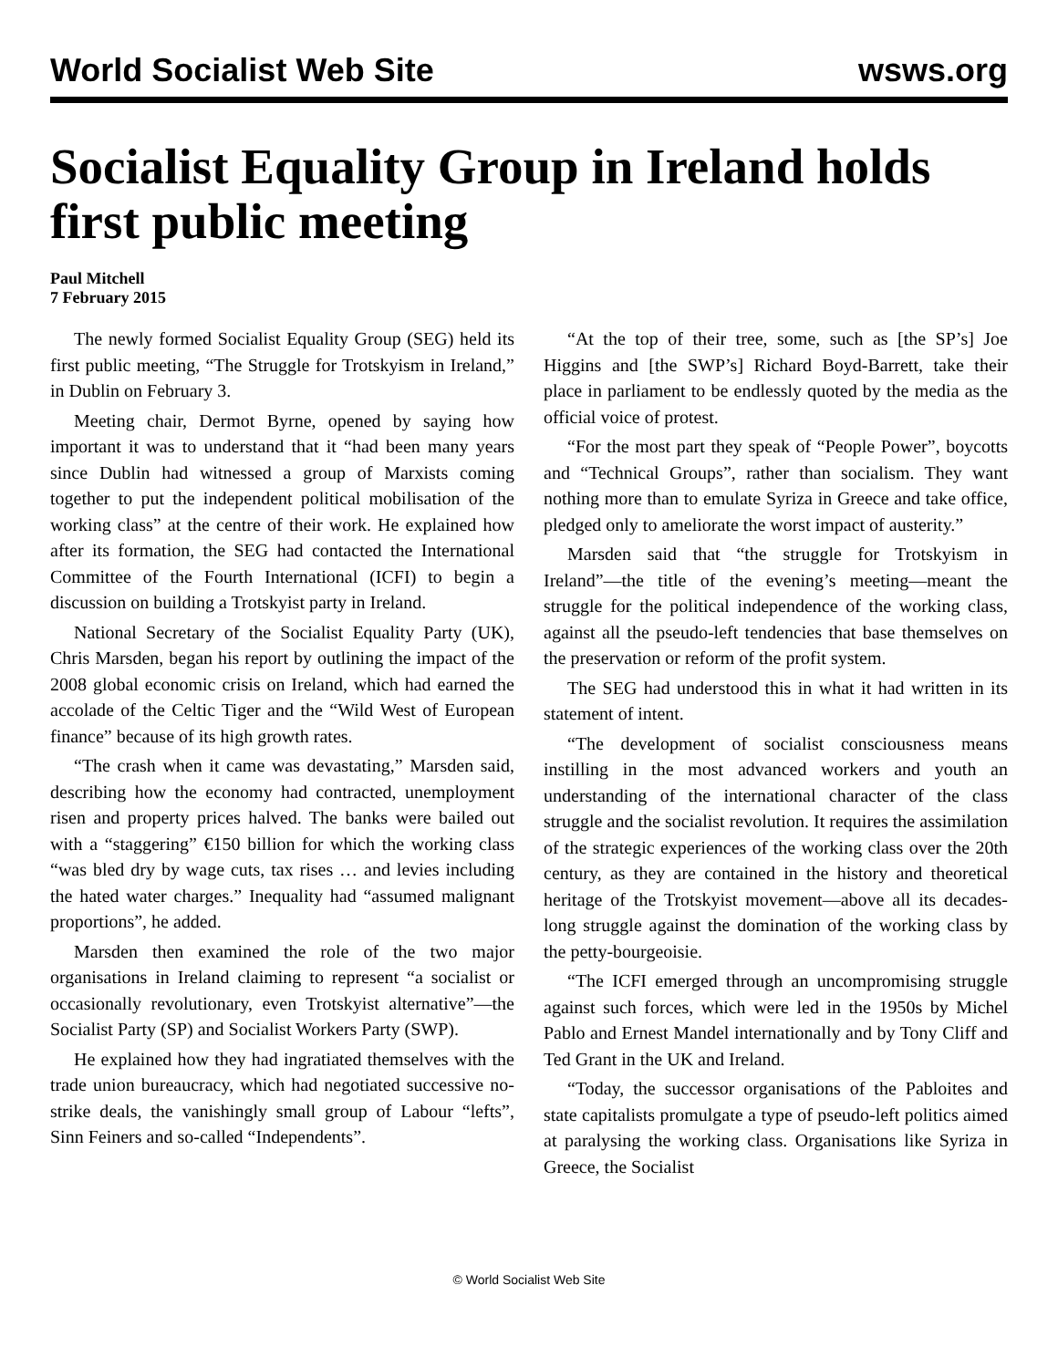World Socialist Web Site wsws.org
Socialist Equality Group in Ireland holds first public meeting
Paul Mitchell
7 February 2015
The newly formed Socialist Equality Group (SEG) held its first public meeting, “The Struggle for Trotskyism in Ireland,” in Dublin on February 3.
Meeting chair, Dermot Byrne, opened by saying how important it was to understand that it “had been many years since Dublin had witnessed a group of Marxists coming together to put the independent political mobilisation of the working class” at the centre of their work. He explained how after its formation, the SEG had contacted the International Committee of the Fourth International (ICFI) to begin a discussion on building a Trotskyist party in Ireland.
National Secretary of the Socialist Equality Party (UK), Chris Marsden, began his report by outlining the impact of the 2008 global economic crisis on Ireland, which had earned the accolade of the Celtic Tiger and the “Wild West of European finance” because of its high growth rates.
“The crash when it came was devastating,” Marsden said, describing how the economy had contracted, unemployment risen and property prices halved. The banks were bailed out with a “staggering” €150 billion for which the working class “was bled dry by wage cuts, tax rises … and levies including the hated water charges.” Inequality had “assumed malignant proportions”, he added.
Marsden then examined the role of the two major organisations in Ireland claiming to represent “a socialist or occasionally revolutionary, even Trotskyist alternative”—the Socialist Party (SP) and Socialist Workers Party (SWP).
He explained how they had ingratiated themselves with the trade union bureaucracy, which had negotiated successive no-strike deals, the vanishingly small group of Labour “lefts”, Sinn Feiners and so-called “Independents”.
“At the top of their tree, some, such as [the SP’s] Joe Higgins and [the SWP’s] Richard Boyd-Barrett, take their place in parliament to be endlessly quoted by the media as the official voice of protest.
“For the most part they speak of “People Power”, boycotts and “Technical Groups”, rather than socialism. They want nothing more than to emulate Syriza in Greece and take office, pledged only to ameliorate the worst impact of austerity.”
Marsden said that “the struggle for Trotskyism in Ireland”—the title of the evening’s meeting—meant the struggle for the political independence of the working class, against all the pseudo-left tendencies that base themselves on the preservation or reform of the profit system.
The SEG had understood this in what it had written in its statement of intent.
“The development of socialist consciousness means instilling in the most advanced workers and youth an understanding of the international character of the class struggle and the socialist revolution. It requires the assimilation of the strategic experiences of the working class over the 20th century, as they are contained in the history and theoretical heritage of the Trotskyist movement—above all its decades-long struggle against the domination of the working class by the petty-bourgeoisie.
“The ICFI emerged through an uncompromising struggle against such forces, which were led in the 1950s by Michel Pablo and Ernest Mandel internationally and by Tony Cliff and Ted Grant in the UK and Ireland.
“Today, the successor organisations of the Pabloites and state capitalists promulgate a type of pseudo-left politics aimed at paralysing the working class. Organisations like Syriza in Greece, the Socialist
© World Socialist Web Site